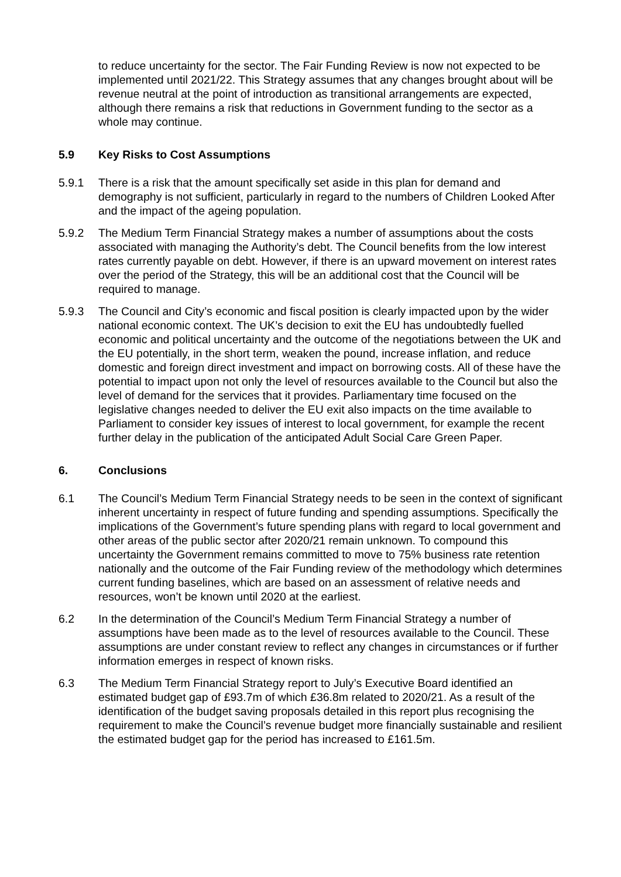to reduce uncertainty for the sector. The Fair Funding Review is now not expected to be implemented until 2021/22. This Strategy assumes that any changes brought about will be revenue neutral at the point of introduction as transitional arrangements are expected, although there remains a risk that reductions in Government funding to the sector as a whole may continue.
5.9 Key Risks to Cost Assumptions
5.9.1 There is a risk that the amount specifically set aside in this plan for demand and demography is not sufficient, particularly in regard to the numbers of Children Looked After and the impact of the ageing population.
5.9.2 The Medium Term Financial Strategy makes a number of assumptions about the costs associated with managing the Authority’s debt. The Council benefits from the low interest rates currently payable on debt. However, if there is an upward movement on interest rates over the period of the Strategy, this will be an additional cost that the Council will be required to manage.
5.9.3 The Council and City’s economic and fiscal position is clearly impacted upon by the wider national economic context. The UK’s decision to exit the EU has undoubtedly fuelled economic and political uncertainty and the outcome of the negotiations between the UK and the EU potentially, in the short term, weaken the pound, increase inflation, and reduce domestic and foreign direct investment and impact on borrowing costs. All of these have the potential to impact upon not only the level of resources available to the Council but also the level of demand for the services that it provides. Parliamentary time focused on the legislative changes needed to deliver the EU exit also impacts on the time available to Parliament to consider key issues of interest to local government, for example the recent further delay in the publication of the anticipated Adult Social Care Green Paper.
6. Conclusions
6.1 The Council’s Medium Term Financial Strategy needs to be seen in the context of significant inherent uncertainty in respect of future funding and spending assumptions. Specifically the implications of the Government’s future spending plans with regard to local government and other areas of the public sector after 2020/21 remain unknown. To compound this uncertainty the Government remains committed to move to 75% business rate retention nationally and the outcome of the Fair Funding review of the methodology which determines current funding baselines, which are based on an assessment of relative needs and resources, won’t be known until 2020 at the earliest.
6.2 In the determination of the Council’s Medium Term Financial Strategy a number of assumptions have been made as to the level of resources available to the Council. These assumptions are under constant review to reflect any changes in circumstances or if further information emerges in respect of known risks.
6.3 The Medium Term Financial Strategy report to July’s Executive Board identified an estimated budget gap of £93.7m of which £36.8m related to 2020/21. As a result of the identification of the budget saving proposals detailed in this report plus recognising the requirement to make the Council’s revenue budget more financially sustainable and resilient the estimated budget gap for the period has increased to £161.5m.